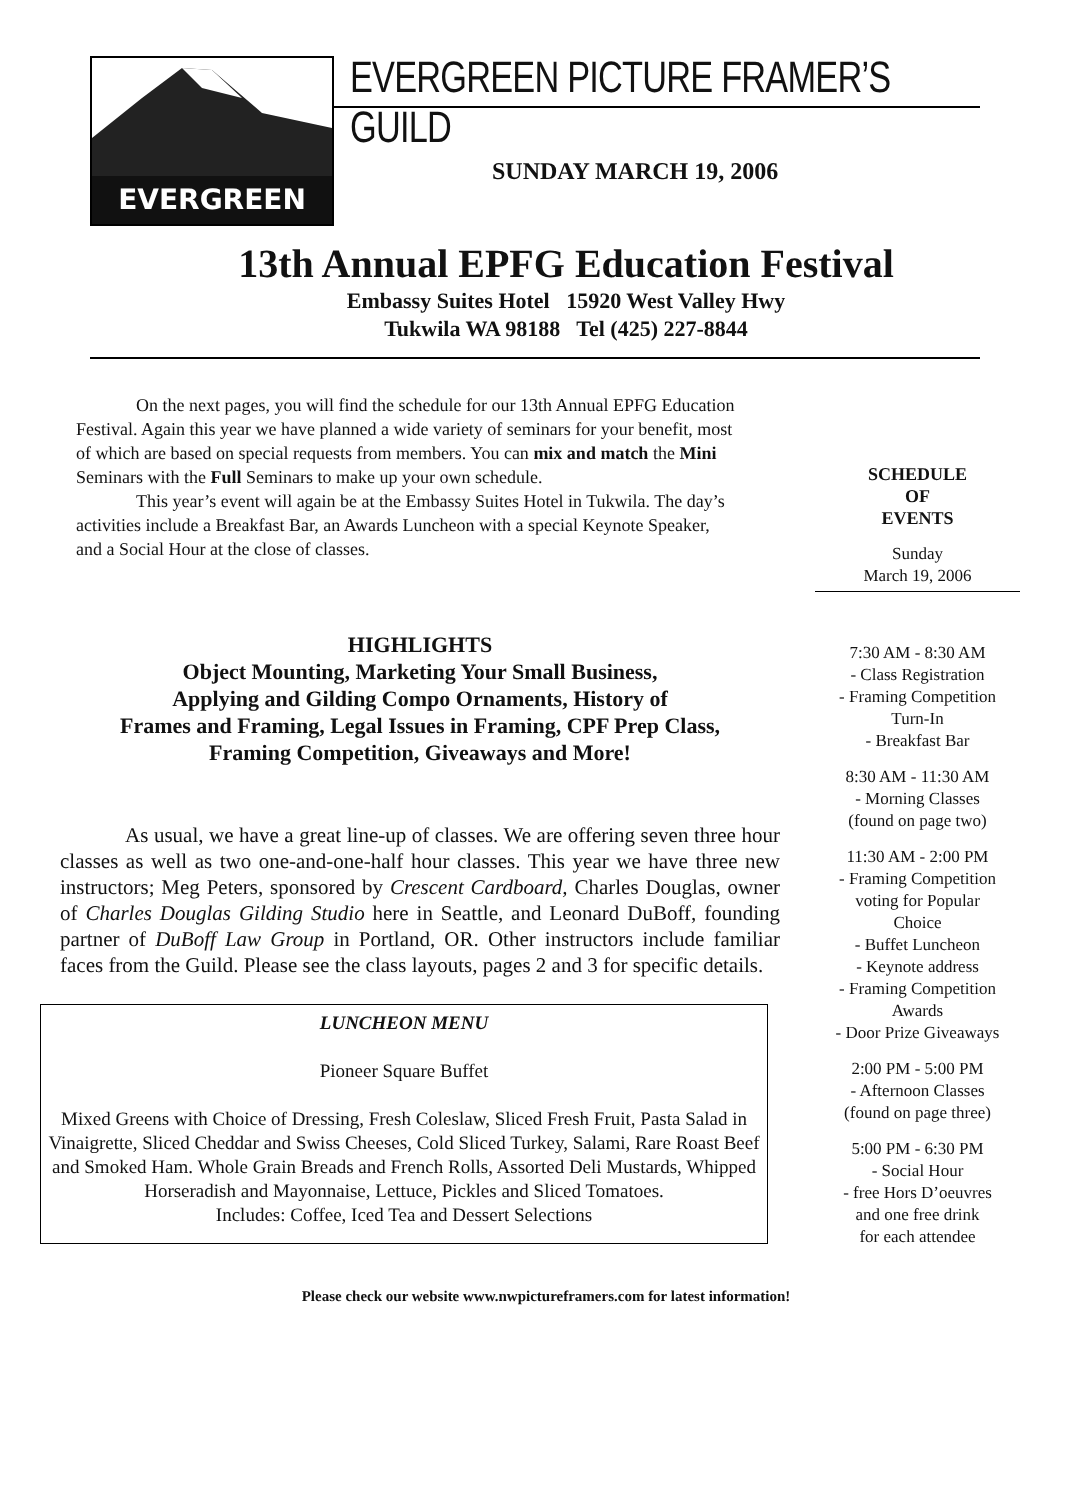EVERGREEN
EVERGREEN PICTURE FRAMER’S GUILD
SUNDAY MARCH 19, 2006
13th Annual EPFG Education Festival
Embassy Suites Hotel 15920 West Valley Hwy
Tukwila WA 98188 Tel (425) 227-8844
On the next pages, you will find the schedule for our 13th Annual EPFG Education Festival. Again this year we have planned a wide variety of seminars for your benefit, most of which are based on special requests from members. You can mix and match the Mini Seminars with the Full Seminars to make up your own schedule.
This year’s event will again be at the Embassy Suites Hotel in Tukwila. The day’s activities include a Breakfast Bar, an Awards Luncheon with a special Keynote Speaker, and a Social Hour at the close of classes.
HIGHLIGHTS
Object Mounting, Marketing Your Small Business,
Applying and Gilding Compo Ornaments, History of
Frames and Framing, Legal Issues in Framing, CPF Prep Class,
Framing Competition, Giveaways and More!
As usual, we have a great line-up of classes. We are offering seven three hour classes as well as two one-and-one-half hour classes. This year we have three new instructors; Meg Peters, sponsored by Crescent Cardboard, Charles Douglas, owner of Charles Douglas Gilding Studio here in Seattle, and Leonard DuBoff, founding partner of DuBoff Law Group in Portland, OR. Other instructors include familiar faces from the Guild. Please see the class layouts, pages 2 and 3 for specific details.
LUNCHEON MENU
Pioneer Square Buffet
Mixed Greens with Choice of Dressing, Fresh Coleslaw, Sliced Fresh Fruit, Pasta Salad in Vinaigrette, Sliced Cheddar and Swiss Cheeses, Cold Sliced Turkey, Salami, Rare Roast Beef and Smoked Ham. Whole Grain Breads and French Rolls, Assorted Deli Mustards, Whipped Horseradish and Mayonnaise, Lettuce, Pickles and Sliced Tomatoes.
Includes: Coffee, Iced Tea and Dessert Selections
SCHEDULE
OF
EVENTS
Sunday
March 19, 2006
7:30 AM - 8:30 AM
- Class Registration
- Framing Competition
Turn-In
- Breakfast Bar
8:30 AM - 11:30 AM
- Morning Classes
(found on page two)
11:30 AM - 2:00 PM
- Framing Competition
voting for Popular
Choice
- Buffet Luncheon
- Keynote address
- Framing Competition
Awards
- Door Prize Giveaways
2:00 PM - 5:00 PM
- Afternoon Classes
(found on page three)
5:00 PM - 6:30 PM
- Social Hour
- free Hors D’oeuvres
and one free drink
for each attendee
Please check our website www.nwpictureframers.com for latest information!